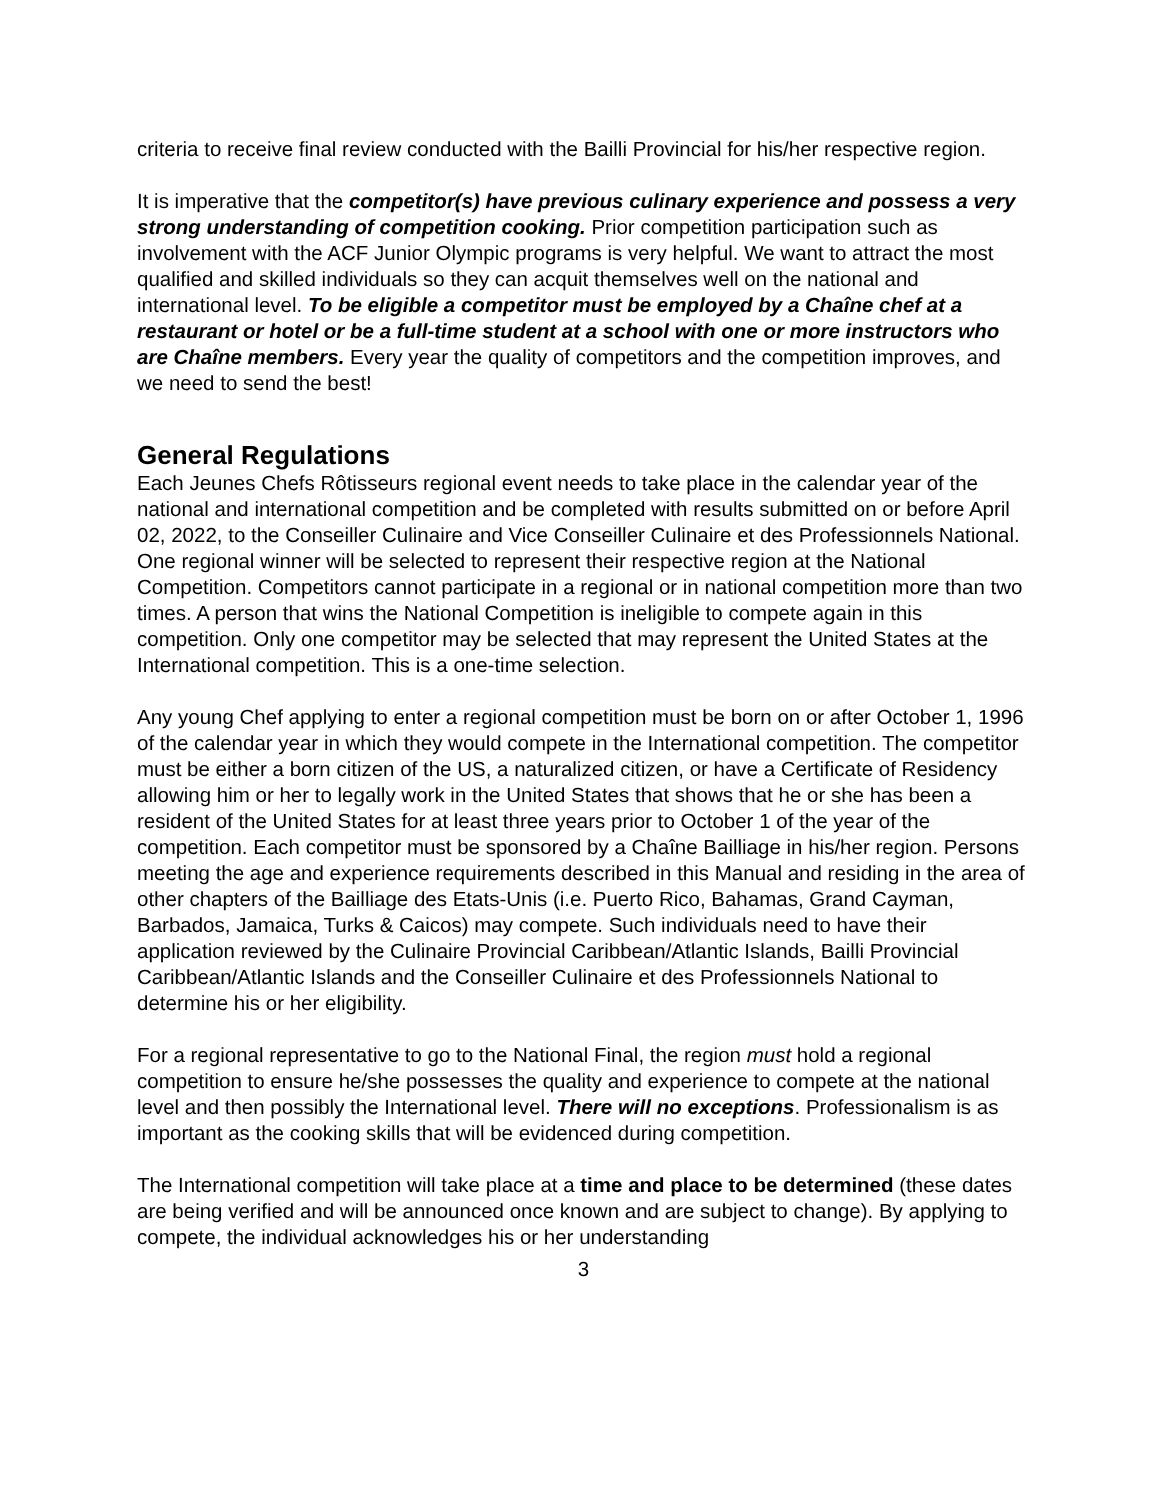criteria to receive final review conducted with the Bailli Provincial for his/her respective region.
It is imperative that the competitor(s) have previous culinary experience and possess a very strong understanding of competition cooking. Prior competition participation such as involvement with the ACF Junior Olympic programs is very helpful. We want to attract the most qualified and skilled individuals so they can acquit themselves well on the national and international level. To be eligible a competitor must be employed by a Chaîne chef at a restaurant or hotel or be a full-time student at a school with one or more instructors who are Chaîne members. Every year the quality of competitors and the competition improves, and we need to send the best!
General Regulations
Each Jeunes Chefs Rôtisseurs regional event needs to take place in the calendar year of the national and international competition and be completed with results submitted on or before April 02, 2022, to the Conseiller Culinaire and Vice Conseiller Culinaire et des Professionnels National. One regional winner will be selected to represent their respective region at the National Competition. Competitors cannot participate in a regional or in national competition more than two times. A person that wins the National Competition is ineligible to compete again in this competition. Only one competitor may be selected that may represent the United States at the International competition. This is a one-time selection.
Any young Chef applying to enter a regional competition must be born on or after October 1, 1996 of the calendar year in which they would compete in the International competition. The competitor must be either a born citizen of the US, a naturalized citizen, or have a Certificate of Residency allowing him or her to legally work in the United States that shows that he or she has been a resident of the United States for at least three years prior to October 1 of the year of the competition. Each competitor must be sponsored by a Chaîne Bailliage in his/her region. Persons meeting the age and experience requirements described in this Manual and residing in the area of other chapters of the Bailliage des Etats-Unis (i.e. Puerto Rico, Bahamas, Grand Cayman, Barbados, Jamaica, Turks & Caicos) may compete. Such individuals need to have their application reviewed by the Culinaire Provincial Caribbean/Atlantic Islands, Bailli Provincial Caribbean/Atlantic Islands and the Conseiller Culinaire et des Professionnels National to determine his or her eligibility.
For a regional representative to go to the National Final, the region must hold a regional competition to ensure he/she possesses the quality and experience to compete at the national level and then possibly the International level. There will no exceptions. Professionalism is as important as the cooking skills that will be evidenced during competition.
The International competition will take place at a time and place to be determined (these dates are being verified and will be announced once known and are subject to change). By applying to compete, the individual acknowledges his or her understanding
3